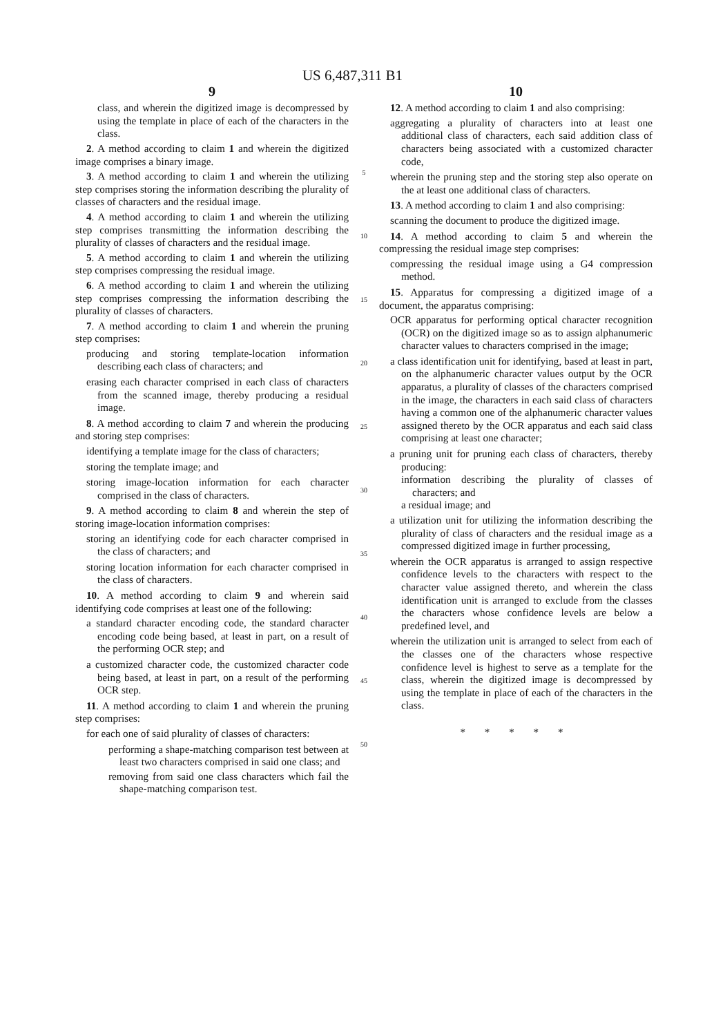US 6,487,311 B1
9
class, and wherein the digitized image is decompressed by using the template in place of each of the characters in the class.
2. A method according to claim 1 and wherein the digitized image comprises a binary image.
3. A method according to claim 1 and wherein the utilizing step comprises storing the information describing the plurality of classes of characters and the residual image.
4. A method according to claim 1 and wherein the utilizing step comprises transmitting the information describing the plurality of classes of characters and the residual image.
5. A method according to claim 1 and wherein the utilizing step comprises compressing the residual image.
6. A method according to claim 1 and wherein the utilizing step comprises compressing the information describing the plurality of classes of characters.
7. A method according to claim 1 and wherein the pruning step comprises:
producing and storing template-location information describing each class of characters; and
erasing each character comprised in each class of characters from the scanned image, thereby producing a residual image.
8. A method according to claim 7 and wherein the producing and storing step comprises:
identifying a template image for the class of characters;
storing the template image; and
storing image-location information for each character comprised in the class of characters.
9. A method according to claim 8 and wherein the step of storing image-location information comprises:
storing an identifying code for each character comprised in the class of characters; and
storing location information for each character comprised in the class of characters.
10. A method according to claim 9 and wherein said identifying code comprises at least one of the following:
a standard character encoding code, the standard character encoding code being based, at least in part, on a result of the performing OCR step; and
a customized character code, the customized character code being based, at least in part, on a result of the performing OCR step.
11. A method according to claim 1 and wherein the pruning step comprises:
for each one of said plurality of classes of characters:
performing a shape-matching comparison test between at least two characters comprised in said one class; and
removing from said one class characters which fail the shape-matching comparison test.
5
10
15
20
25
30
35
40
45
50
10
12. A method according to claim 1 and also comprising:
aggregating a plurality of characters into at least one additional class of characters, each said addition class of characters being associated with a customized character code,
wherein the pruning step and the storing step also operate on the at least one additional class of characters.
13. A method according to claim 1 and also comprising:
scanning the document to produce the digitized image.
14. A method according to claim 5 and wherein the compressing the residual image step comprises:
compressing the residual image using a G4 compression method.
15. Apparatus for compressing a digitized image of a document, the apparatus comprising:
OCR apparatus for performing optical character recognition (OCR) on the digitized image so as to assign alphanumeric character values to characters comprised in the image;
a class identification unit for identifying, based at least in part, on the alphanumeric character values output by the OCR apparatus, a plurality of classes of the characters comprised in the image, the characters in each said class of characters having a common one of the alphanumeric character values assigned thereto by the OCR apparatus and each said class comprising at least one character;
a pruning unit for pruning each class of characters, thereby producing:
information describing the plurality of classes of characters; and
a residual image; and
a utilization unit for utilizing the information describing the plurality of class of characters and the residual image as a compressed digitized image in further processing,
wherein the OCR apparatus is arranged to assign respective confidence levels to the characters with respect to the character value assigned thereto, and wherein the class identification unit is arranged to exclude from the classes the characters whose confidence levels are below a predefined level, and
wherein the utilization unit is arranged to select from each of the classes one of the characters whose respective confidence level is highest to serve as a template for the class, wherein the digitized image is decompressed by using the template in place of each of the characters in the class.
* * * * *